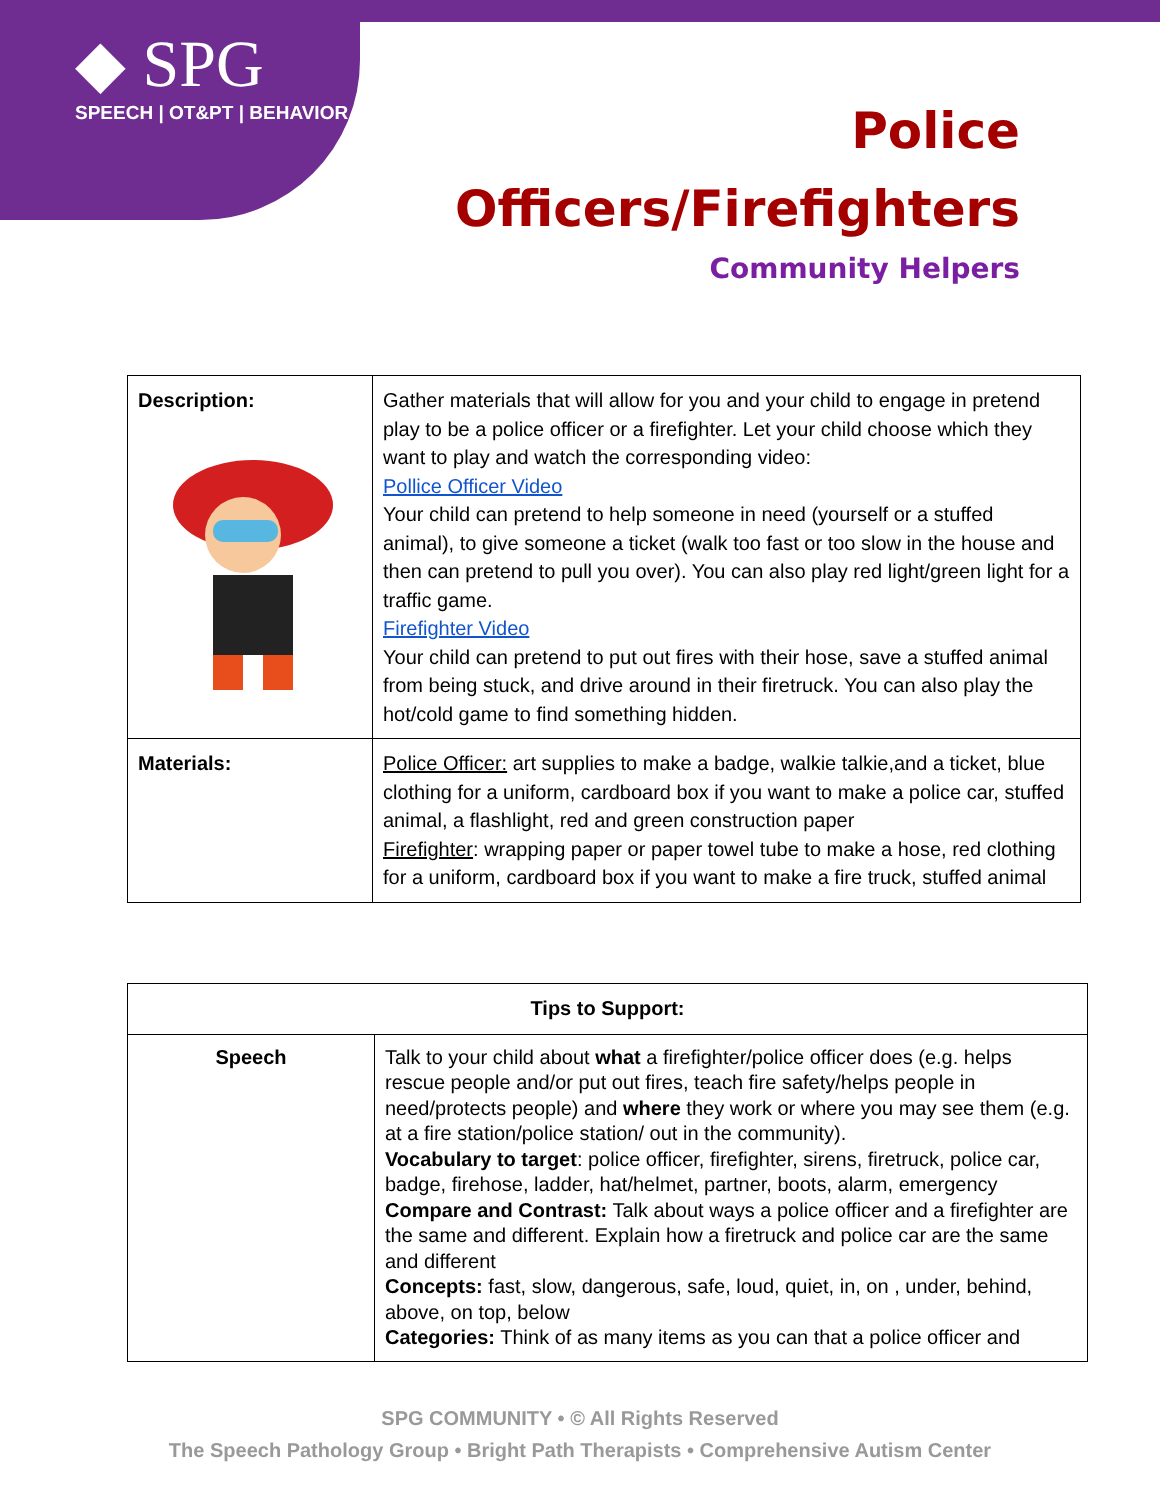◆ SPG
SPEECH | OT&PT | BEHAVIOR
Police
Officers/Firefighters
Community Helpers
| Description: | Gather materials that will allow for you and your child to engage in pretend play to be a police officer or a firefighter. Let your child choose which they want to play and watch the corresponding video: Pollice Officer Video Your child can pretend to help someone in need (yourself or a stuffed animal), to give someone a ticket (walk too fast or too slow in the house and then can pretend to pull you over). You can also play red light/green light for a traffic game. Firefighter Video Your child can pretend to put out fires with their hose, save a stuffed animal from being stuck, and drive around in their firetruck. You can also play the hot/cold game to find something hidden. |
| Materials: | Police Officer: art supplies to make a badge, walkie talkie,and a ticket, blue clothing for a uniform, cardboard box if you want to make a police car, stuffed animal, a flashlight, red and green construction paper Firefighter : wrapping paper or paper towel tube to make a hose, red clothing for a uniform, cardboard box if you want to make a fire truck, stuffed animal |
| Tips to Support: | |
| --- | --- |
| Speech | Talk to your child about what a firefighter/police officer does (e.g. helps rescue people and/or put out fires, teach fire safety/helps people in need/protects people) and where they work or where you may see them (e.g. at a fire station/police station/ out in the community). Vocabulary to target : police officer, firefighter, sirens, firetruck, police car, badge, firehose, ladder, hat/helmet, partner, boots, alarm, emergency Compare and Contrast: Talk about ways a police officer and a firefighter are the same and different. Explain how a firetruck and police car are the same and different Concepts: fast, slow, dangerous, safe, loud, quiet, in, on , under, behind, above, on top, below Categories: Think of as many items as you can that a police officer and |
SPG COMMUNITY • © All Rights Reserved
The Speech Pathology Group • Bright Path Therapists • Comprehensive Autism Center